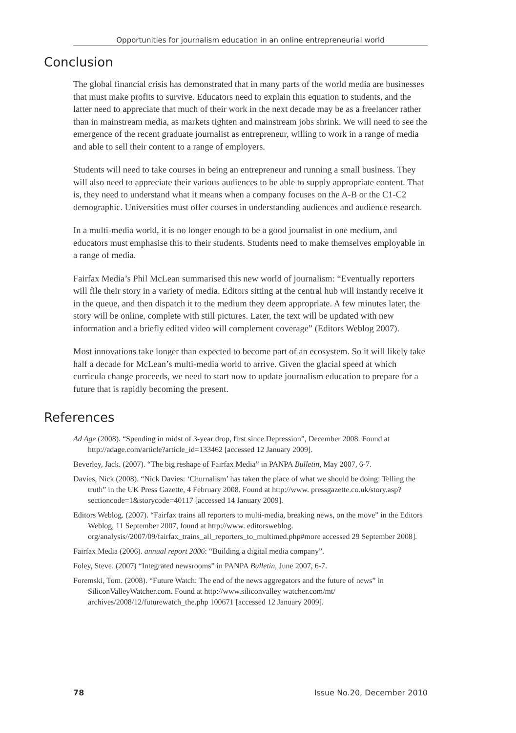Opportunities for journalism education in an online entrepreneurial world
Conclusion
The global financial crisis has demonstrated that in many parts of the world media are businesses that must make profits to survive. Educators need to explain this equation to students, and the latter need to appreciate that much of their work in the next decade may be as a freelancer rather than in mainstream media, as markets tighten and mainstream jobs shrink. We will need to see the emergence of the recent graduate journalist as entrepreneur, willing to work in a range of media and able to sell their content to a range of employers.
Students will need to take courses in being an entrepreneur and running a small business. They will also need to appreciate their various audiences to be able to supply appropriate content. That is, they need to understand what it means when a company focuses on the A-B or the C1-C2 demographic. Universities must offer courses in understanding audiences and audience research.
In a multi-media world, it is no longer enough to be a good journalist in one medium, and educators must emphasise this to their students. Students need to make themselves employable in a range of media.
Fairfax Media’s Phil McLean summarised this new world of journalism: “Eventually reporters will file their story in a variety of media. Editors sitting at the central hub will instantly receive it in the queue, and then dispatch it to the medium they deem appropriate. A few minutes later, the story will be online, complete with still pictures. Later, the text will be updated with new information and a briefly edited video will complement coverage” (Editors Weblog 2007).
Most innovations take longer than expected to become part of an ecosystem. So it will likely take half a decade for McLean’s multi-media world to arrive. Given the glacial speed at which curricula change proceeds, we need to start now to update journalism education to prepare for a future that is rapidly becoming the present.
References
Ad Age (2008). “Spending in midst of 3-year drop, first since Depression”, December 2008. Found at http://adage.com/article?article_id=133462 [accessed 12 January 2009].
Beverley, Jack. (2007). “The big reshape of Fairfax Media” in PANPA Bulletin, May 2007, 6-7.
Davies, Nick (2008). “Nick Davies: ‘Churnalism’ has taken the place of what we should be doing: Telling the truth” in the UK Press Gazette, 4 February 2008. Found at http://www. pressgazette.co.uk/story.asp?sectioncode=1&storycode=40117 [accessed 14 January 2009].
Editors Weblog. (2007). “Fairfax trains all reporters to multi-media, breaking news, on the move” in the Editors Weblog, 11 September 2007, found at http://www. editorsweblog. org/analysis//2007/09/fairfax_trains_all_reporters_to_multimed.php#more accessed 29 September 2008].
Fairfax Media (2006). annual report 2006: “Building a digital media company”.
Foley, Steve. (2007) “Integrated newsrooms” in PANPA Bulletin, June 2007, 6-7.
Foremski, Tom. (2008). “Future Watch: The end of the news aggregators and the future of news” in SiliconValleyWatcher.com. Found at http://www.siliconvalley watcher.com/mt/ archives/2008/12/futurewatch_the.php 100671 [accessed 12 January 2009].
78 Issue No.20, December 2010